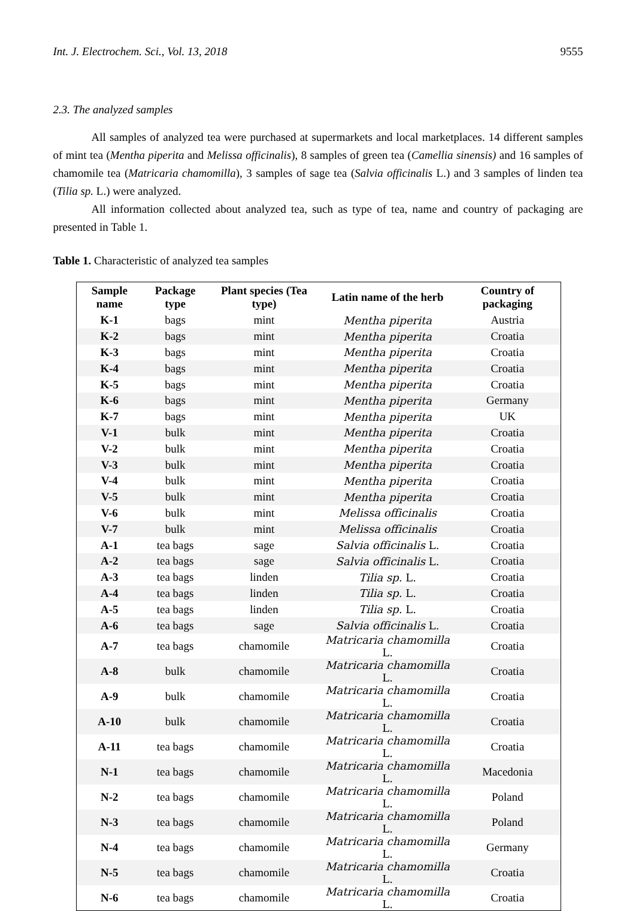Int. J. Electrochem. Sci., Vol. 13, 2018 9555
2.3. The analyzed samples
All samples of analyzed tea were purchased at supermarkets and local marketplaces. 14 different samples of mint tea (Mentha piperita and Melissa officinalis), 8 samples of green tea (Camellia sinensis) and 16 samples of chamomile tea (Matricaria chamomilla), 3 samples of sage tea (Salvia officinalis L.) and 3 samples of linden tea (Tilia sp. L.) were analyzed.
All information collected about analyzed tea, such as type of tea, name and country of packaging are presented in Table 1.
Table 1. Characteristic of analyzed tea samples
| Sample name | Package type | Plant species (Tea type) | Latin name of the herb | Country of packaging |
| --- | --- | --- | --- | --- |
| K-1 | bags | mint | Mentha piperita | Austria |
| K-2 | bags | mint | Mentha piperita | Croatia |
| K-3 | bags | mint | Mentha piperita | Croatia |
| K-4 | bags | mint | Mentha piperita | Croatia |
| K-5 | bags | mint | Mentha piperita | Croatia |
| K-6 | bags | mint | Mentha piperita | Germany |
| K-7 | bags | mint | Mentha piperita | UK |
| V-1 | bulk | mint | Mentha piperita | Croatia |
| V-2 | bulk | mint | Mentha piperita | Croatia |
| V-3 | bulk | mint | Mentha piperita | Croatia |
| V-4 | bulk | mint | Mentha piperita | Croatia |
| V-5 | bulk | mint | Mentha piperita | Croatia |
| V-6 | bulk | mint | Melissa officinalis | Croatia |
| V-7 | bulk | mint | Melissa officinalis | Croatia |
| A-1 | tea bags | sage | Salvia officinalis L. | Croatia |
| A-2 | tea bags | sage | Salvia officinalis L. | Croatia |
| A-3 | tea bags | linden | Tilia sp. L. | Croatia |
| A-4 | tea bags | linden | Tilia sp. L. | Croatia |
| A-5 | tea bags | linden | Tilia sp. L. | Croatia |
| A-6 | tea bags | sage | Salvia officinalis L. | Croatia |
| A-7 | tea bags | chamomile | Matricaria chamomilla L. | Croatia |
| A-8 | bulk | chamomile | Matricaria chamomilla L. | Croatia |
| A-9 | bulk | chamomile | Matricaria chamomilla L. | Croatia |
| A-10 | bulk | chamomile | Matricaria chamomilla L. | Croatia |
| A-11 | tea bags | chamomile | Matricaria chamomilla L. | Croatia |
| N-1 | tea bags | chamomile | Matricaria chamomilla L. | Macedonia |
| N-2 | tea bags | chamomile | Matricaria chamomilla L. | Poland |
| N-3 | tea bags | chamomile | Matricaria chamomilla L. | Poland |
| N-4 | tea bags | chamomile | Matricaria chamomilla L. | Germany |
| N-5 | tea bags | chamomile | Matricaria chamomilla L. | Croatia |
| N-6 | tea bags | chamomile | Matricaria chamomilla L. | Croatia |